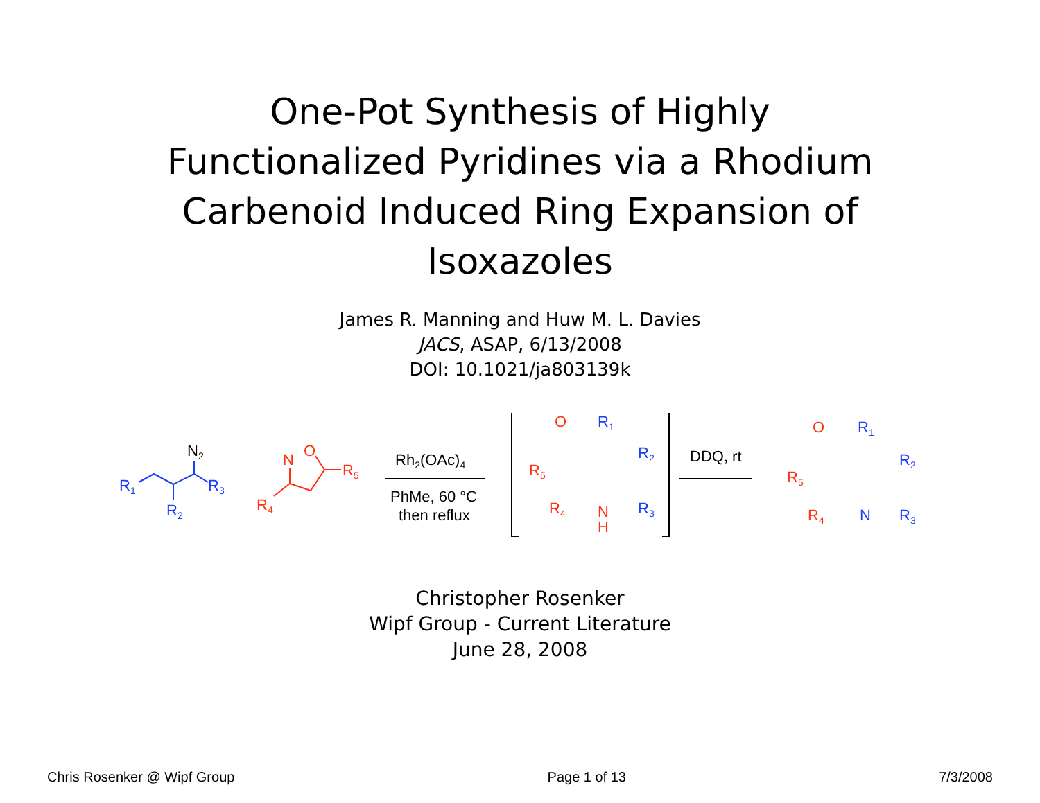One-Pot Synthesis of Highly
Functionalized Pyridines via a Rhodium
Carbenoid Induced Ring Expansion of
Isoxazoles
James R. Manning and Huw M. L. Davies
JACS, ASAP, 6/13/2008
DOI: 10.1021/ja803139k
R1
R2
R3
N2
N
O
R5
R4
Rh2(OAc)4
PhMe, 60 °C
then reflux
O
R1
R2
R5
R4
N
H
R3
DDQ, rt
O
R1
R2
R5
R4
N
R3
Christopher Rosenker
Wipf Group - Current Literature
June 28, 2008
Chris Rosenker @ Wipf Group Page 1 of 13 7/3/2008